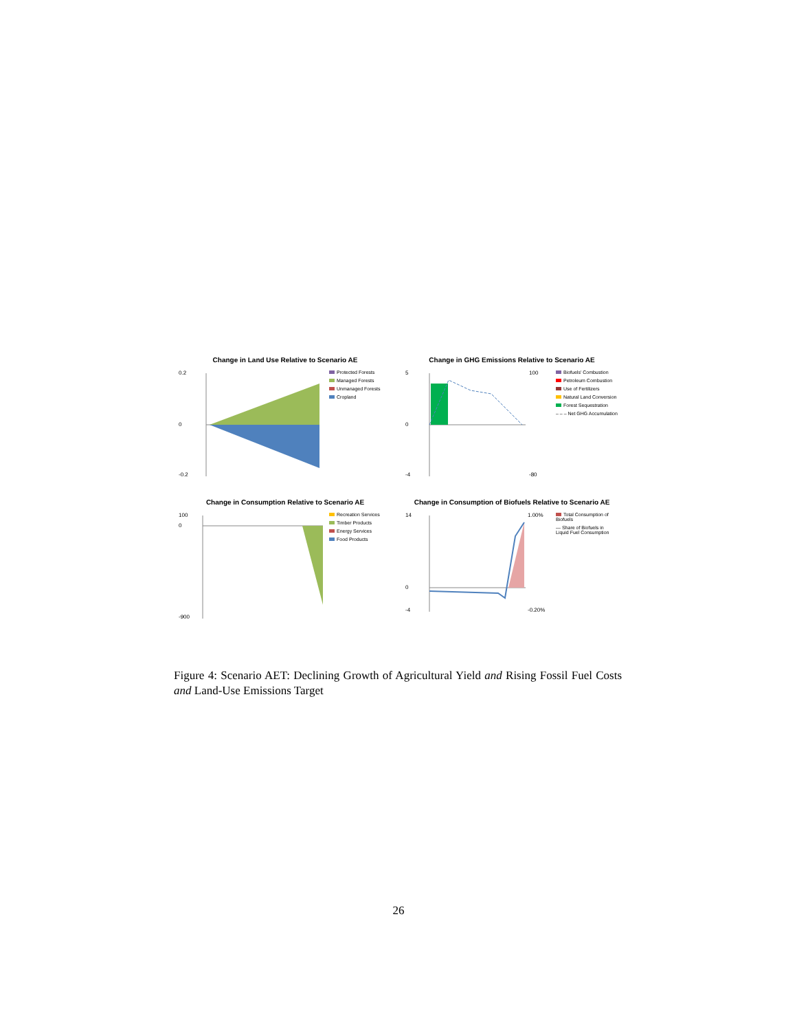Change in Land Use Relative to Scenario AE
0.2
0
-0.2
Protected Forests
Managed Forests
Unmanaged Forests
Cropland
Change in GHG Emissions Relative to Scenario AE
5
0
-4
100
-80
Biofuels' Combustion
Petroleum Combustion
Use of Fertilizers
Natural Land Conversion
Forest Sequestration
– – – Net GHG Accumulation
Change in Consumption Relative to Scenario AE
100
0
-900
Recreation Services
Timber Products
Energy Services
Food Products
Change in Consumption of Biofuels Relative to Scenario AE
14
0
-4
1.00%
-0.20%
Total Consumption of Biofuels
— Share of Biofuels in Liquid Fuel Consumption
Figure 4: Scenario AET: Declining Growth of Agricultural Yield and Rising Fossil Fuel Costs and Land-Use Emissions Target
26